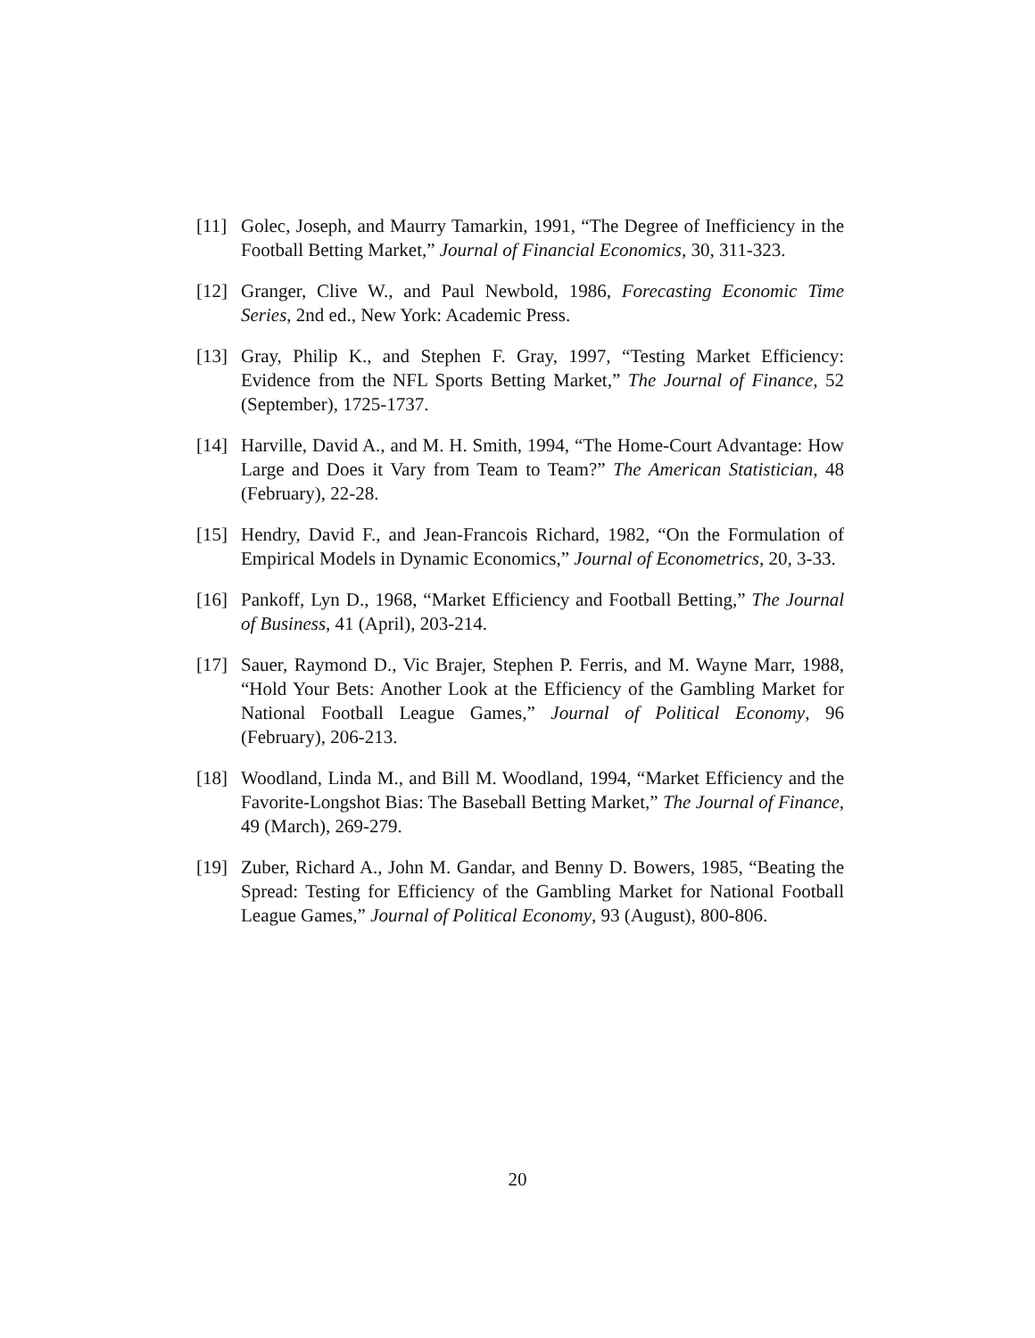[11]
Golec, Joseph, and Maurry Tamarkin, 1991, “The Degree of Inefficiency in the Football Betting Market,” Journal of Financial Economics, 30, 311-323.
[12]
Granger, Clive W., and Paul Newbold, 1986, Forecasting Economic Time Series, 2nd ed., New York: Academic Press.
[13]
Gray, Philip K., and Stephen F. Gray, 1997, “Testing Market Efficiency: Evidence from the NFL Sports Betting Market,” The Journal of Finance, 52 (September), 1725-1737.
[14]
Harville, David A., and M. H. Smith, 1994, “The Home-Court Advantage: How Large and Does it Vary from Team to Team?” The American Statistician, 48 (February), 22-28.
[15]
Hendry, David F., and Jean-Francois Richard, 1982, “On the Formulation of Empirical Models in Dynamic Economics,” Journal of Econometrics, 20, 3-33.
[16]
Pankoff, Lyn D., 1968, “Market Efficiency and Football Betting,” The Journal of Business, 41 (April), 203-214.
[17]
Sauer, Raymond D., Vic Brajer, Stephen P. Ferris, and M. Wayne Marr, 1988, “Hold Your Bets: Another Look at the Efficiency of the Gambling Market for National Football League Games,” Journal of Political Economy, 96 (February), 206-213.
[18]
Woodland, Linda M., and Bill M. Woodland, 1994, “Market Efficiency and the Favorite-Longshot Bias: The Baseball Betting Market,” The Journal of Finance, 49 (March), 269-279.
[19]
Zuber, Richard A., John M. Gandar, and Benny D. Bowers, 1985, “Beating the Spread: Testing for Efficiency of the Gambling Market for National Football League Games,” Journal of Political Economy, 93 (August), 800-806.
20